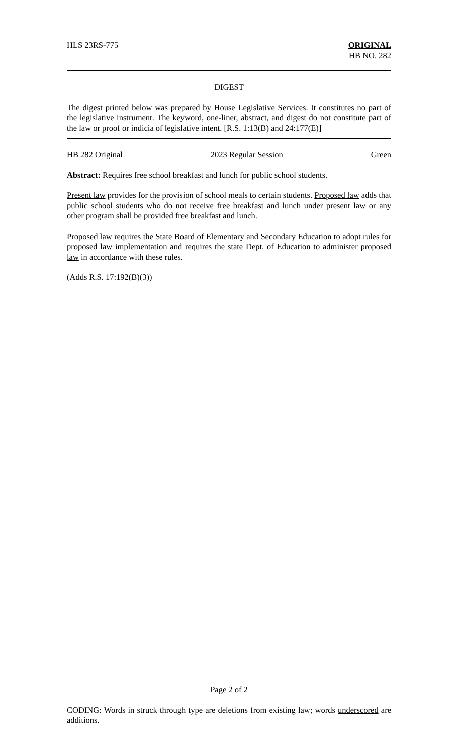HLS 23RS-775 ORIGINAL
HB NO. 282
DIGEST
The digest printed below was prepared by House Legislative Services. It constitutes no part of the legislative instrument. The keyword, one-liner, abstract, and digest do not constitute part of the law or proof or indicia of legislative intent. [R.S. 1:13(B) and 24:177(E)]
HB 282 Original 2023 Regular Session Green
Abstract: Requires free school breakfast and lunch for public school students.
Present law provides for the provision of school meals to certain students. Proposed law adds that public school students who do not receive free breakfast and lunch under present law or any other program shall be provided free breakfast and lunch.
Proposed law requires the State Board of Elementary and Secondary Education to adopt rules for proposed law implementation and requires the state Dept. of Education to administer proposed law in accordance with these rules.
(Adds R.S. 17:192(B)(3))
Page 2 of 2
CODING: Words in struck through type are deletions from existing law; words underscored are additions.